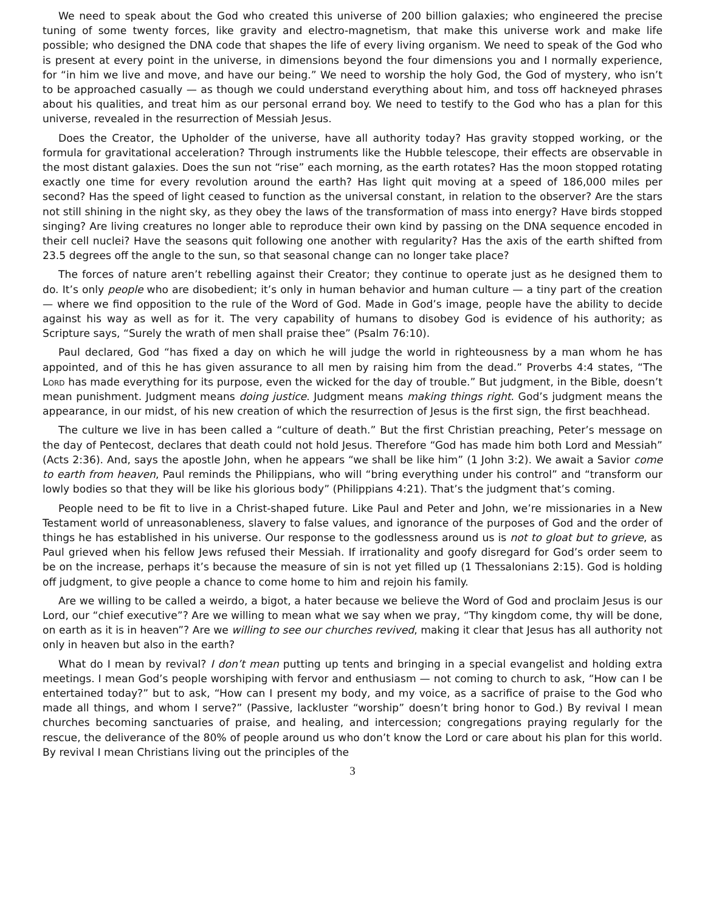We need to speak about the God who created this universe of 200 billion galaxies; who engineered the precise tuning of some twenty forces, like gravity and electro-magnetism, that make this universe work and make life possible; who designed the DNA code that shapes the life of every living organism. We need to speak of the God who is present at every point in the universe, in dimensions beyond the four dimensions you and I normally experience, for “in him we live and move, and have our being.” We need to worship the holy God, the God of mystery, who isn’t to be approached casually — as though we could understand everything about him, and toss off hackneyed phrases about his qualities, and treat him as our personal errand boy. We need to testify to the God who has a plan for this universe, revealed in the resurrection of Messiah Jesus.
Does the Creator, the Upholder of the universe, have all authority today? Has gravity stopped working, or the formula for gravitational acceleration? Through instruments like the Hubble telescope, their effects are observable in the most distant galaxies. Does the sun not “rise” each morning, as the earth rotates? Has the moon stopped rotating exactly one time for every revolution around the earth? Has light quit moving at a speed of 186,000 miles per second? Has the speed of light ceased to function as the universal constant, in relation to the observer? Are the stars not still shining in the night sky, as they obey the laws of the transformation of mass into energy? Have birds stopped singing? Are living creatures no longer able to reproduce their own kind by passing on the DNA sequence encoded in their cell nuclei? Have the seasons quit following one another with regularity? Has the axis of the earth shifted from 23.5 degrees off the angle to the sun, so that seasonal change can no longer take place?
The forces of nature aren’t rebelling against their Creator; they continue to operate just as he designed them to do. It’s only people who are disobedient; it’s only in human behavior and human culture — a tiny part of the creation — where we find opposition to the rule of the Word of God. Made in God’s image, people have the ability to decide against his way as well as for it. The very capability of humans to disobey God is evidence of his authority; as Scripture says, “Surely the wrath of men shall praise thee” (Psalm 76:10).
Paul declared, God “has fixed a day on which he will judge the world in righteousness by a man whom he has appointed, and of this he has given assurance to all men by raising him from the dead.” Proverbs 4:4 states, “The Lord has made everything for its purpose, even the wicked for the day of trouble.” But judgment, in the Bible, doesn’t mean punishment. Judgment means doing justice. Judgment means making things right. God’s judgment means the appearance, in our midst, of his new creation of which the resurrection of Jesus is the first sign, the first beachhead.
The culture we live in has been called a “culture of death.” But the first Christian preaching, Peter’s message on the day of Pentecost, declares that death could not hold Jesus. Therefore “God has made him both Lord and Messiah” (Acts 2:36). And, says the apostle John, when he appears “we shall be like him” (1 John 3:2). We await a Savior come to earth from heaven, Paul reminds the Philippians, who will “bring everything under his control” and “transform our lowly bodies so that they will be like his glorious body” (Philippians 4:21). That’s the judgment that’s coming.
People need to be fit to live in a Christ-shaped future. Like Paul and Peter and John, we’re missionaries in a New Testament world of unreasonableness, slavery to false values, and ignorance of the purposes of God and the order of things he has established in his universe. Our response to the godlessness around us is not to gloat but to grieve, as Paul grieved when his fellow Jews refused their Messiah. If irrationality and goofy disregard for God’s order seem to be on the increase, perhaps it’s because the measure of sin is not yet filled up (1 Thessalonians 2:15). God is holding off judgment, to give people a chance to come home to him and rejoin his family.
Are we willing to be called a weirdo, a bigot, a hater because we believe the Word of God and proclaim Jesus is our Lord, our “chief executive”? Are we willing to mean what we say when we pray, “Thy kingdom come, thy will be done, on earth as it is in heaven”? Are we willing to see our churches revived, making it clear that Jesus has all authority not only in heaven but also in the earth?
What do I mean by revival? I don’t mean putting up tents and bringing in a special evangelist and holding extra meetings. I mean God’s people worshiping with fervor and enthusiasm — not coming to church to ask, “How can I be entertained today?” but to ask, “How can I present my body, and my voice, as a sacrifice of praise to the God who made all things, and whom I serve?” (Passive, lackluster “worship” doesn’t bring honor to God.) By revival I mean churches becoming sanctuaries of praise, and healing, and intercession; congregations praying regularly for the rescue, the deliverance of the 80% of people around us who don’t know the Lord or care about his plan for this world. By revival I mean Christians living out the principles of the
3